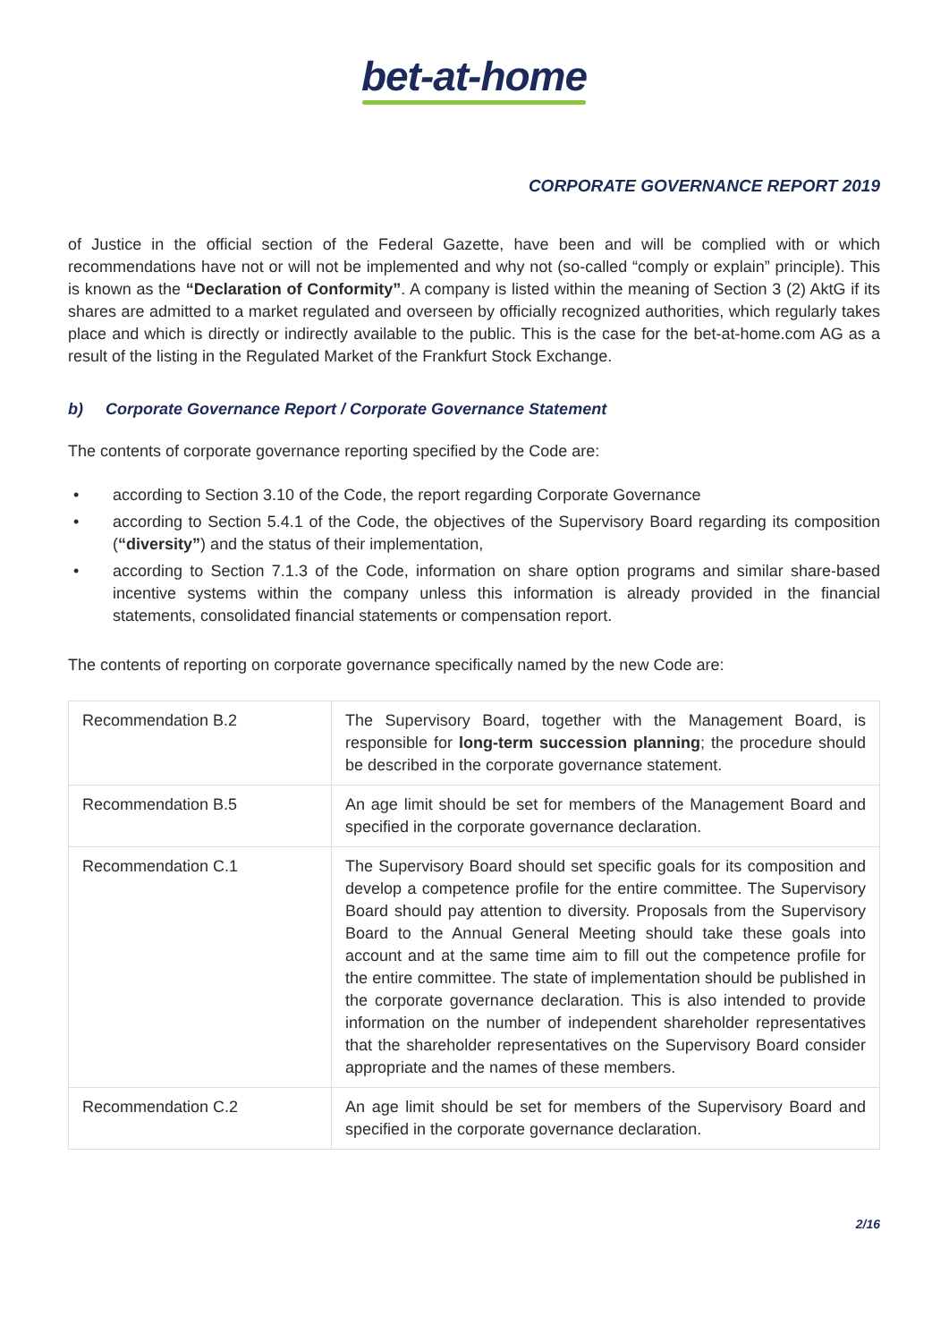bet-at-home
CORPORATE GOVERNANCE REPORT 2019
of Justice in the official section of the Federal Gazette, have been and will be complied with or which recommendations have not or will not be implemented and why not (so-called “comply or explain” principle). This is known as the “Declaration of Conformity”. A company is listed within the meaning of Section 3 (2) AktG if its shares are admitted to a market regulated and overseen by officially recognized authorities, which regularly takes place and which is directly or indirectly available to the public. This is the case for the bet-at-home.com AG as a result of the listing in the Regulated Market of the Frankfurt Stock Exchange.
b) Corporate Governance Report / Corporate Governance Statement
The contents of corporate governance reporting specified by the Code are:
• according to Section 3.10 of the Code, the report regarding Corporate Governance
• according to Section 5.4.1 of the Code, the objectives of the Supervisory Board regarding its composition (“diversity”) and the status of their implementation,
• according to Section 7.1.3 of the Code, information on share option programs and similar share-based incentive systems within the company unless this information is already provided in the financial statements, consolidated financial statements or compensation report.
The contents of reporting on corporate governance specifically named by the new Code are:
| Recommendation B.2 | The Supervisory Board, together with the Management Board, is responsible for long-term succession planning ; the procedure should be described in the corporate governance statement. |
| Recommendation B.5 | An age limit should be set for members of the Management Board and specified in the corporate governance declaration. |
| Recommendation C.1 | The Supervisory Board should set specific goals for its composition and develop a competence profile for the entire committee. The Supervisory Board should pay attention to diversity. Proposals from the Supervisory Board to the Annual General Meeting should take these goals into account and at the same time aim to fill out the competence profile for the entire committee. The state of implementation should be published in the corporate governance declaration. This is also intended to provide information on the number of independent shareholder representatives that the shareholder representatives on the Supervisory Board consider appropriate and the names of these members. |
| Recommendation C.2 | An age limit should be set for members of the Supervisory Board and specified in the corporate governance declaration. |
2/16